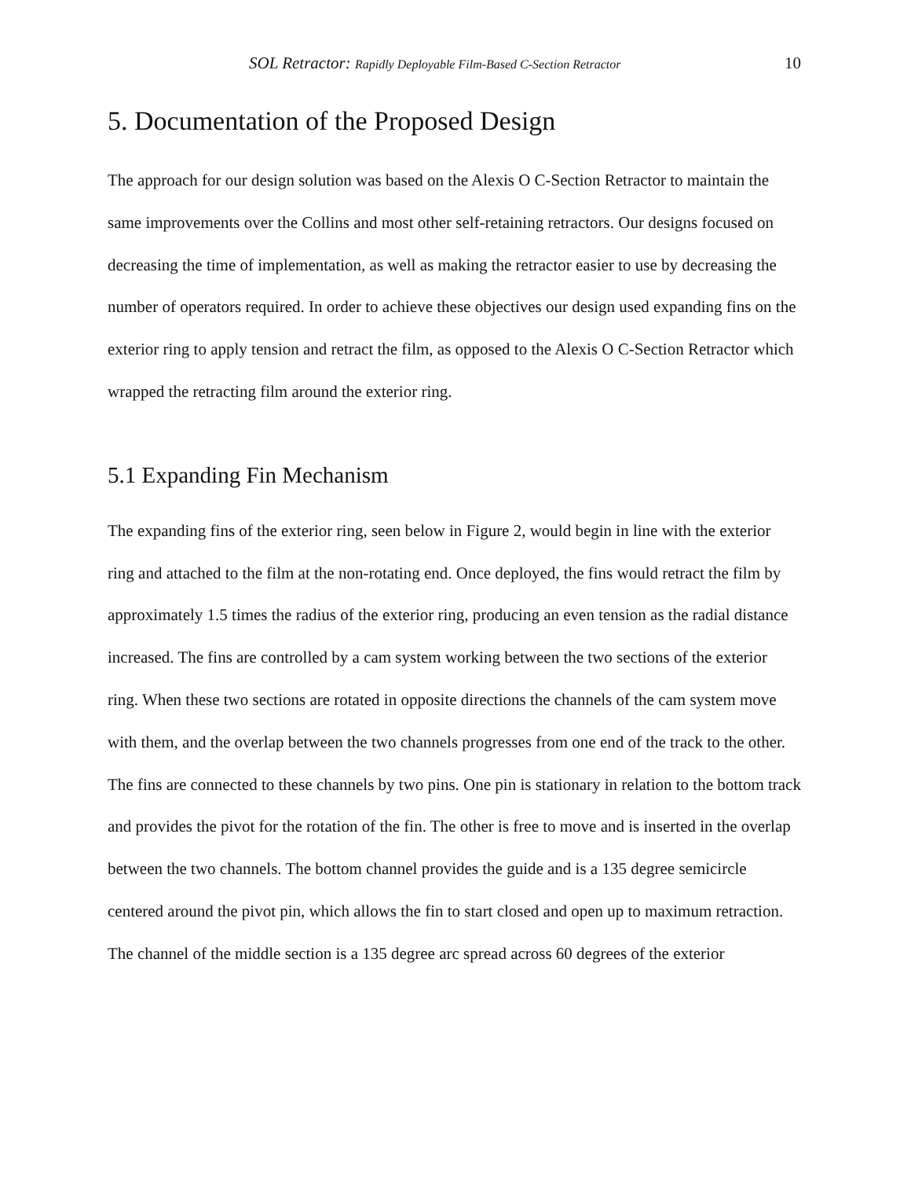SOL Retractor: Rapidly Deployable Film-Based C-Section Retractor 10
5. Documentation of the Proposed Design
The approach for our design solution was based on the Alexis O C-Section Retractor to maintain the same improvements over the Collins and most other self-retaining retractors. Our designs focused on decreasing the time of implementation, as well as making the retractor easier to use by decreasing the number of operators required. In order to achieve these objectives our design used expanding fins on the exterior ring to apply tension and retract the film, as opposed to the Alexis O C-Section Retractor which wrapped the retracting film around the exterior ring.
5.1 Expanding Fin Mechanism
The expanding fins of the exterior ring, seen below in Figure 2, would begin in line with the exterior ring and attached to the film at the non-rotating end. Once deployed, the fins would retract the film by approximately 1.5 times the radius of the exterior ring, producing an even tension as the radial distance increased. The fins are controlled by a cam system working between the two sections of the exterior ring. When these two sections are rotated in opposite directions the channels of the cam system move with them, and the overlap between the two channels progresses from one end of the track to the other. The fins are connected to these channels by two pins. One pin is stationary in relation to the bottom track and provides the pivot for the rotation of the fin. The other is free to move and is inserted in the overlap between the two channels. The bottom channel provides the guide and is a 135 degree semicircle centered around the pivot pin, which allows the fin to start closed and open up to maximum retraction. The channel of the middle section is a 135 degree arc spread across 60 degrees of the exterior